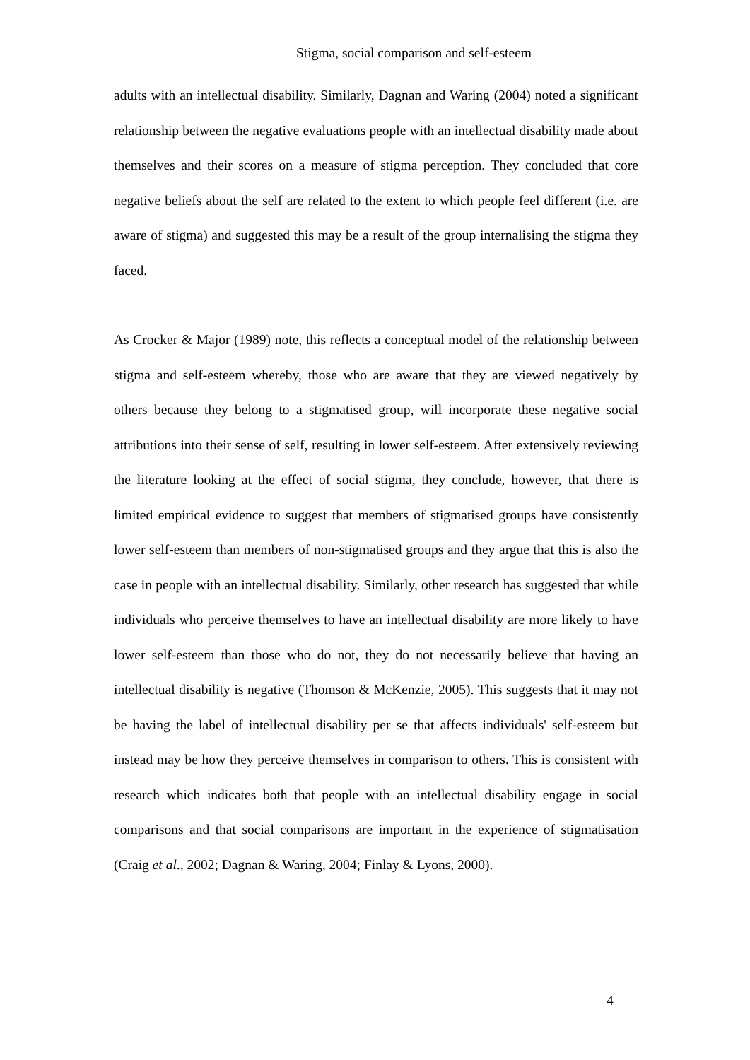Stigma, social comparison and self-esteem
adults with an intellectual disability. Similarly, Dagnan and Waring (2004) noted a significant relationship between the negative evaluations people with an intellectual disability made about themselves and their scores on a measure of stigma perception. They concluded that core negative beliefs about the self are related to the extent to which people feel different (i.e. are aware of stigma) and suggested this may be a result of the group internalising the stigma they faced.
As Crocker & Major (1989) note, this reflects a conceptual model of the relationship between stigma and self-esteem whereby, those who are aware that they are viewed negatively by others because they belong to a stigmatised group, will incorporate these negative social attributions into their sense of self, resulting in lower self-esteem. After extensively reviewing the literature looking at the effect of social stigma, they conclude, however, that there is limited empirical evidence to suggest that members of stigmatised groups have consistently lower self-esteem than members of non-stigmatised groups and they argue that this is also the case in people with an intellectual disability. Similarly, other research has suggested that while individuals who perceive themselves to have an intellectual disability are more likely to have lower self-esteem than those who do not, they do not necessarily believe that having an intellectual disability is negative (Thomson & McKenzie, 2005). This suggests that it may not be having the label of intellectual disability per se that affects individuals' self-esteem but instead may be how they perceive themselves in comparison to others. This is consistent with research which indicates both that people with an intellectual disability engage in social comparisons and that social comparisons are important in the experience of stigmatisation (Craig et al., 2002; Dagnan & Waring, 2004; Finlay & Lyons, 2000).
4